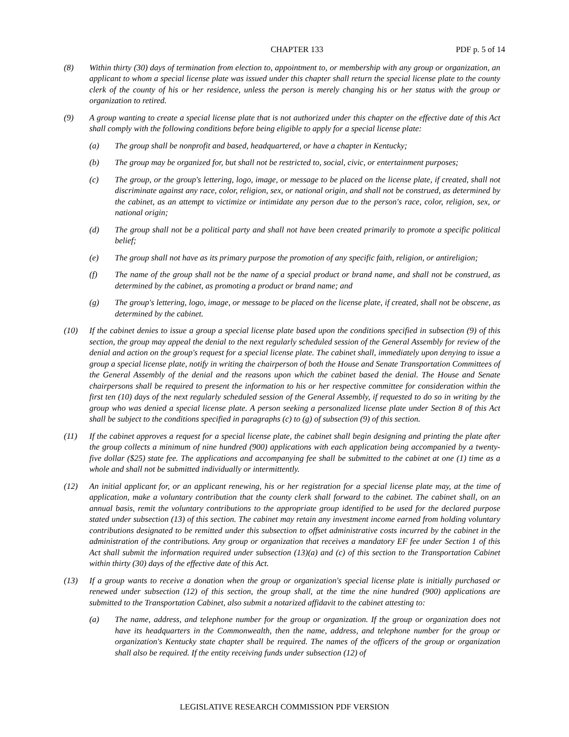CHAPTER 133 PDF p. 5 of 14
(8) Within thirty (30) days of termination from election to, appointment to, or membership with any group or organization, an applicant to whom a special license plate was issued under this chapter shall return the special license plate to the county clerk of the county of his or her residence, unless the person is merely changing his or her status with the group or organization to retired.
(9) A group wanting to create a special license plate that is not authorized under this chapter on the effective date of this Act shall comply with the following conditions before being eligible to apply for a special license plate:
(a) The group shall be nonprofit and based, headquartered, or have a chapter in Kentucky;
(b) The group may be organized for, but shall not be restricted to, social, civic, or entertainment purposes;
(c) The group, or the group's lettering, logo, image, or message to be placed on the license plate, if created, shall not discriminate against any race, color, religion, sex, or national origin, and shall not be construed, as determined by the cabinet, as an attempt to victimize or intimidate any person due to the person's race, color, religion, sex, or national origin;
(d) The group shall not be a political party and shall not have been created primarily to promote a specific political belief;
(e) The group shall not have as its primary purpose the promotion of any specific faith, religion, or antireligion;
(f) The name of the group shall not be the name of a special product or brand name, and shall not be construed, as determined by the cabinet, as promoting a product or brand name; and
(g) The group's lettering, logo, image, or message to be placed on the license plate, if created, shall not be obscene, as determined by the cabinet.
(10) If the cabinet denies to issue a group a special license plate based upon the conditions specified in subsection (9) of this section, the group may appeal the denial to the next regularly scheduled session of the General Assembly for review of the denial and action on the group's request for a special license plate. The cabinet shall, immediately upon denying to issue a group a special license plate, notify in writing the chairperson of both the House and Senate Transportation Committees of the General Assembly of the denial and the reasons upon which the cabinet based the denial. The House and Senate chairpersons shall be required to present the information to his or her respective committee for consideration within the first ten (10) days of the next regularly scheduled session of the General Assembly, if requested to do so in writing by the group who was denied a special license plate. A person seeking a personalized license plate under Section 8 of this Act shall be subject to the conditions specified in paragraphs (c) to (g) of subsection (9) of this section.
(11) If the cabinet approves a request for a special license plate, the cabinet shall begin designing and printing the plate after the group collects a minimum of nine hundred (900) applications with each application being accompanied by a twenty-five dollar ($25) state fee. The applications and accompanying fee shall be submitted to the cabinet at one (1) time as a whole and shall not be submitted individually or intermittently.
(12) An initial applicant for, or an applicant renewing, his or her registration for a special license plate may, at the time of application, make a voluntary contribution that the county clerk shall forward to the cabinet. The cabinet shall, on an annual basis, remit the voluntary contributions to the appropriate group identified to be used for the declared purpose stated under subsection (13) of this section. The cabinet may retain any investment income earned from holding voluntary contributions designated to be remitted under this subsection to offset administrative costs incurred by the cabinet in the administration of the contributions. Any group or organization that receives a mandatory EF fee under Section 1 of this Act shall submit the information required under subsection (13)(a) and (c) of this section to the Transportation Cabinet within thirty (30) days of the effective date of this Act.
(13) If a group wants to receive a donation when the group or organization's special license plate is initially purchased or renewed under subsection (12) of this section, the group shall, at the time the nine hundred (900) applications are submitted to the Transportation Cabinet, also submit a notarized affidavit to the cabinet attesting to:
(a) The name, address, and telephone number for the group or organization. If the group or organization does not have its headquarters in the Commonwealth, then the name, address, and telephone number for the group or organization's Kentucky state chapter shall be required. The names of the officers of the group or organization shall also be required. If the entity receiving funds under subsection (12) of
LEGISLATIVE RESEARCH COMMISSION PDF VERSION